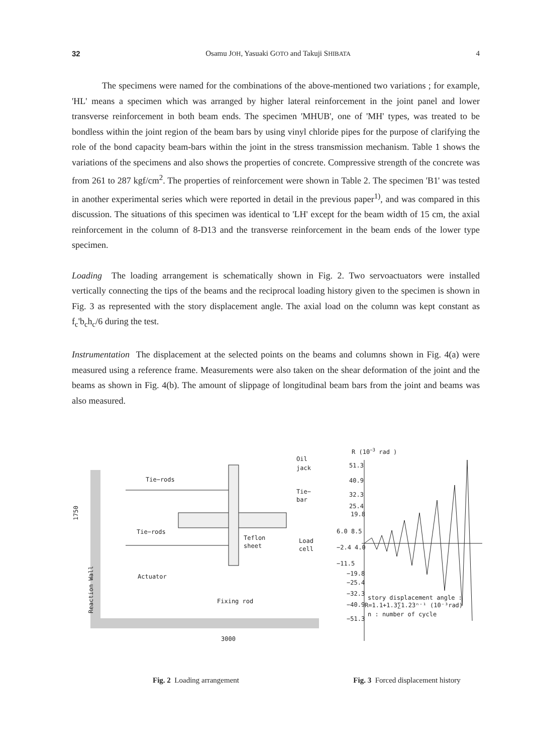32 Osamu JOH, Yasuaki GOTO and Takuji SHIBATA 4
The specimens were named for the combinations of the above-mentioned two variations ; for example, 'HL' means a specimen which was arranged by higher lateral reinforcement in the joint panel and lower transverse reinforcement in both beam ends. The specimen 'MHUB', one of 'MH' types, was treated to be bondless within the joint region of the beam bars by using vinyl chloride pipes for the purpose of clarifying the role of the bond capacity beam-bars within the joint in the stress transmission mechanism. Table 1 shows the variations of the specimens and also shows the properties of concrete. Compressive strength of the concrete was from 261 to 287 kgf/cm<sup>2</sup>. The properties of reinforcement were shown in Table 2. The specimen 'B1' was tested in another experimental series which were reported in detail in the previous paper<sup>1)</sup>, and was compared in this discussion. The situations of this specimen was identical to 'LH' except for the beam width of 15 cm, the axial reinforcement in the column of 8-D13 and the transverse reinforcement in the beam ends of the lower type specimen.
Loading The loading arrangement is schematically shown in Fig. 2. Two servoactuators were installed vertically connecting the tips of the beams and the reciprocal loading history given to the specimen is shown in Fig. 3 as represented with the story displacement angle. The axial load on the column was kept constant as f<sub>c</sub>'b<sub>c</sub>h<sub>c</sub>/6 during the test.
Instrumentation The displacement at the selected points on the beams and columns shown in Fig. 4(a) were measured using a reference frame. Measurements were also taken on the shear deformation of the joint and the beams as shown in Fig. 4(b). The amount of slippage of longitudinal beam bars from the joint and beams was also measured.
Tie−rods
Tie−rods
Actuator
Oil
jack
Tie−
bar
Teflon
sheet
Load
cell
Fixing rod
1750
Reaction Wall
3000
Fig. 2 Loading arrangement
R (10−3 rad )
51.3
40.9
32.3
25.4
19.8
6.0 8.5
−2.4 4.0
−11.5
−19.8
−25.4
−32.3
−40.9
−51.3
story displacement angle :
R=1.1+1.3∑1.23ⁿ⁻¹ (10⁻³rad)
n : number of cycle
Fig. 3 Forced displacement history